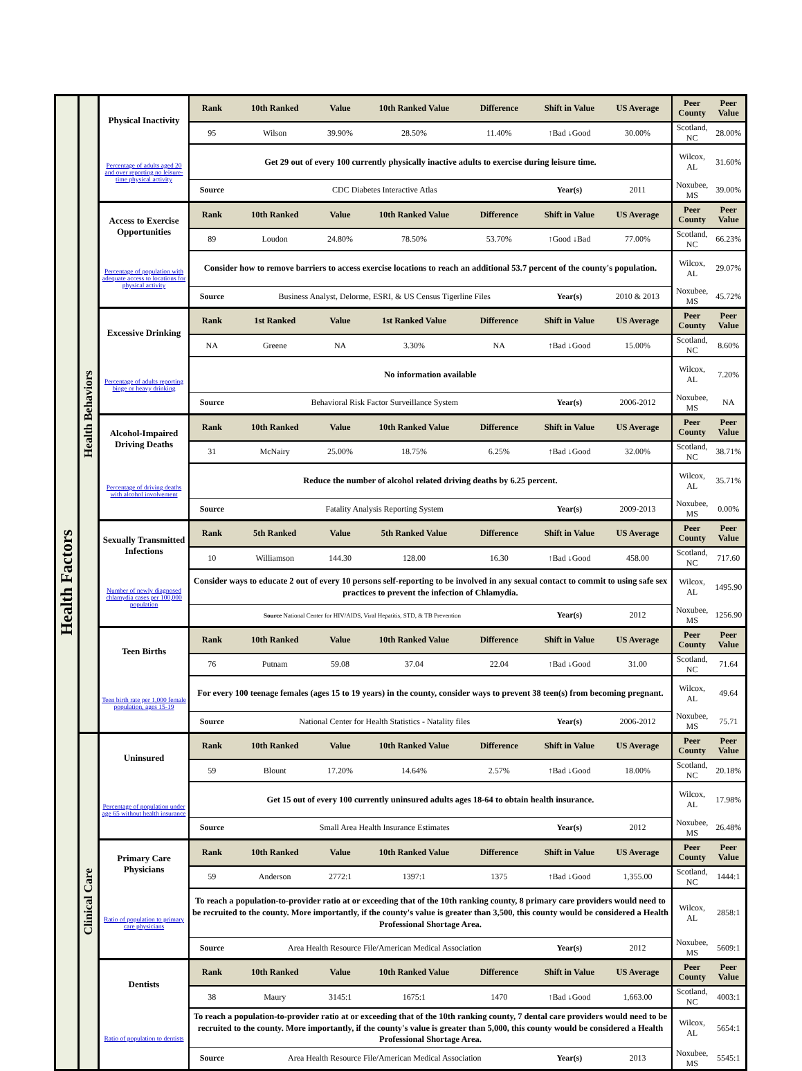| Health Factors | Health Behaviors | Physical Inactivity | Rank | 10th Ranked | Value | 10th Ranked Value | Difference | Shift in Value | US Average | Peer County | Peer Value |
| | | | 95 | Wilson | 39.90% | 28.50% | 11.40% | ↑Bad ↓Good | 30.00% | Scotland, NC | 28.00% |
| | | Percentage of adults aged 20 and over reporting no leisure-time physical activity | Get 29 out of every 100 currently physically inactive adults to exercise during leisure time. | | | | | | | Wilcox, AL | 31.60% |
| | | | Source | CDC Diabetes Interactive Atlas | | | | Year(s) | 2011 | Noxubee, MS | 39.00% |
| | | Access to Exercise Opportunities | Rank | 10th Ranked | Value | 10th Ranked Value | Difference | Shift in Value | US Average | Peer County | Peer Value |
| | | | 89 | Loudon | 24.80% | 78.50% | 53.70% | ↑Good ↓Bad | 77.00% | Scotland, NC | 66.23% |
| | | Percentage of population with adequate access to locations for physical activity | Consider how to remove barriers to access exercise locations to reach an additional 53.7 percent of the county's population. | | | | | | | Wilcox, AL | 29.07% |
| | | | Source | Business Analyst, Delorme, ESRI, & US Census Tigerline Files | | | | Year(s) | 2010 & 2013 | Noxubee, MS | 45.72% |
| | | Excessive Drinking | Rank | 1st Ranked | Value | 1st Ranked Value | Difference | Shift in Value | US Average | Peer County | Peer Value |
| | | | NA | Greene | NA | 3.30% | NA | ↑Bad ↓Good | 15.00% | Scotland, NC | 8.60% |
| | | Percentage of adults reporting binge or heavy drinking | No information available | | | | | | | Wilcox, AL | 7.20% |
| | | | Source | Behavioral Risk Factor Surveillance System | | | | Year(s) | 2006-2012 | Noxubee, MS | NA |
| | | Alcohol-Impaired Driving Deaths | Rank | 10th Ranked | Value | 10th Ranked Value | Difference | Shift in Value | US Average | Peer County | Peer Value |
| | | | 31 | McNairy | 25.00% | 18.75% | 6.25% | ↑Bad ↓Good | 32.00% | Scotland, NC | 38.71% |
| | | Percentage of driving deaths with alcohol involvement | Reduce the number of alcohol related driving deaths by 6.25 percent. | | | | | | | Wilcox, AL | 35.71% |
| | | | Source | Fatality Analysis Reporting System | | | | Year(s) | 2009-2013 | Noxubee, MS | 0.00% |
| | | Sexually Transmitted Infections | Rank | 5th Ranked | Value | 5th Ranked Value | Difference | Shift in Value | US Average | Peer County | Peer Value |
| | | | 10 | Williamson | 144.30 | 128.00 | 16.30 | ↑Bad ↓Good | 458.00 | Scotland, NC | 717.60 |
| | | Number of newly diagnosed chlamydia cases per 100,000 population | Consider ways to educate 2 out of every 10 persons self-reporting to be involved in any sexual contact to commit to using safe sex practices to prevent the infection of Chlamydia. | | | | | | | Wilcox, AL | 1495.90 |
| | | | Source National Center for HIV/AIDS, Viral Hepatitis, STD, & TB Prevention | | | | | Year(s) | 2012 | Noxubee, MS | 1256.90 |
| | | Teen Births | Rank | 10th Ranked | Value | 10th Ranked Value | Difference | Shift in Value | US Average | Peer County | Peer Value |
| | | | 76 | Putnam | 59.08 | 37.04 | 22.04 | ↑Bad ↓Good | 31.00 | Scotland, NC | 71.64 |
| | | Teen birth rate per 1,000 female population, ages 15-19 | For every 100 teenage females (ages 15 to 19 years) in the county, consider ways to prevent 38 teen(s) from becoming pregnant. | | | | | | | Wilcox, AL | 49.64 |
| | | | Source | National Center for Health Statistics - Natality files | | | | Year(s) | 2006-2012 | Noxubee, MS | 75.71 |
| | Clinical Care | Uninsured | Rank | 10th Ranked | Value | 10th Ranked Value | Difference | Shift in Value | US Average | Peer County | Peer Value |
| | | | 59 | Blount | 17.20% | 14.64% | 2.57% | ↑Bad ↓Good | 18.00% | Scotland, NC | 20.18% |
| | | Percentage of population under age 65 without health insurance | Get 15 out of every 100 currently uninsured adults ages 18-64 to obtain health insurance. | | | | | | | Wilcox, AL | 17.98% |
| | | | Source | Small Area Health Insurance Estimates | | | | Year(s) | 2012 | Noxubee, MS | 26.48% |
| | | Primary Care Physicians | Rank | 10th Ranked | Value | 10th Ranked Value | Difference | Shift in Value | US Average | Peer County | Peer Value |
| | | | 59 | Anderson | 2772:1 | 1397:1 | 1375 | ↑Bad ↓Good | 1,355.00 | Scotland, NC | 1444:1 |
| | | Ratio of population to primary care physicians | To reach a population-to-provider ratio at or exceeding that of the 10th ranking county, 8 primary care providers would need to be recruited to the county. More importantly, if the county's value is greater than 3,500, this county would be considered a Health Professional Shortage Area. | | | | | | | Wilcox, AL | 2858:1 |
| | | | Source | Area Health Resource File/American Medical Association | | | | Year(s) | 2012 | Noxubee, MS | 5609:1 |
| | | Dentists | Rank | 10th Ranked | Value | 10th Ranked Value | Difference | Shift in Value | US Average | Peer County | Peer Value |
| | | | 38 | Maury | 3145:1 | 1675:1 | 1470 | ↑Bad ↓Good | 1,663.00 | Scotland, NC | 4003:1 |
| | | Ratio of population to dentists | To reach a population-to-provider ratio at or exceeding that of the 10th ranking county, 7 dental care providers would need to be recruited to the county. More importantly, if the county's value is greater than 5,000, this county would be considered a Health Professional Shortage Area. | | | | | | | Wilcox, AL | 5654:1 |
| | | | Source | Area Health Resource File/American Medical Association | | | | Year(s) | 2013 | Noxubee, MS | 5545:1 |